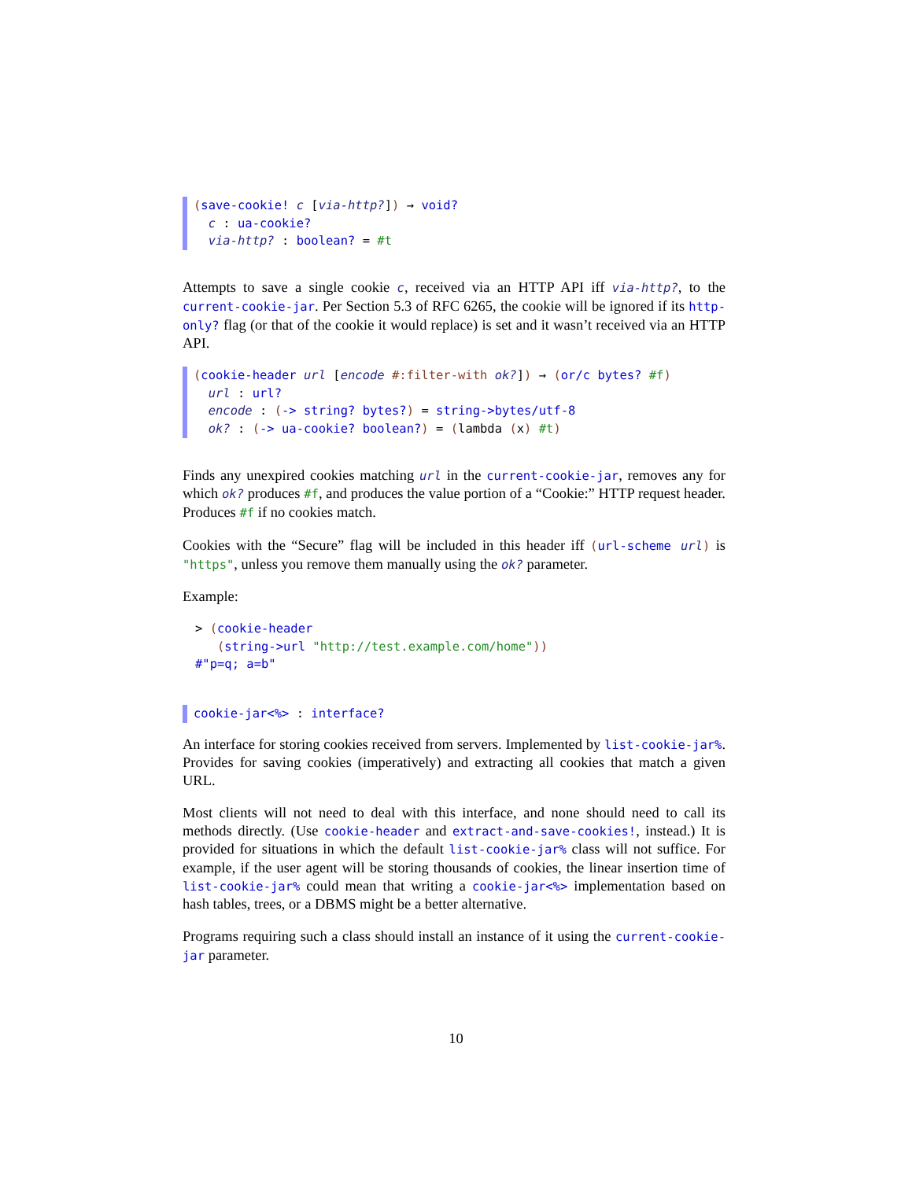(save-cookie! c [via-http?]) → void? c : ua-cookie? via-http? : boolean? = #t
Attempts to save a single cookie c, received via an HTTP API iff via-http?, to the current-cookie-jar. Per Section 5.3 of RFC 6265, the cookie will be ignored if its http-only? flag (or that of the cookie it would replace) is set and it wasn’t received via an HTTP API.
(cookie-header url [encode #:filter-with ok?]) → (or/c bytes? #f) url : url? encode : (-> string? bytes?) = string->bytes/utf-8 ok? : (-> ua-cookie? boolean?) = (lambda (x) #t)
Finds any unexpired cookies matching url in the current-cookie-jar, removes any for which ok? produces #f, and produces the value portion of a “Cookie:” HTTP request header. Produces #f if no cookies match.
Cookies with the “Secure” flag will be included in this header iff (url-scheme url) is "https", unless you remove them manually using the ok? parameter.
Example:
> (cookie-header (string->url "http://test.example.com/home")) #"p=q; a=b"
cookie-jar<%> : interface?
An interface for storing cookies received from servers. Implemented by list-cookie-jar%. Provides for saving cookies (imperatively) and extracting all cookies that match a given URL.
Most clients will not need to deal with this interface, and none should need to call its methods directly. (Use cookie-header and extract-and-save-cookies!, instead.) It is provided for situations in which the default list-cookie-jar% class will not suffice. For example, if the user agent will be storing thousands of cookies, the linear insertion time of list-cookie-jar% could mean that writing a cookie-jar<%> implementation based on hash tables, trees, or a DBMS might be a better alternative.
Programs requiring such a class should install an instance of it using the current-cookie-jar parameter.
10